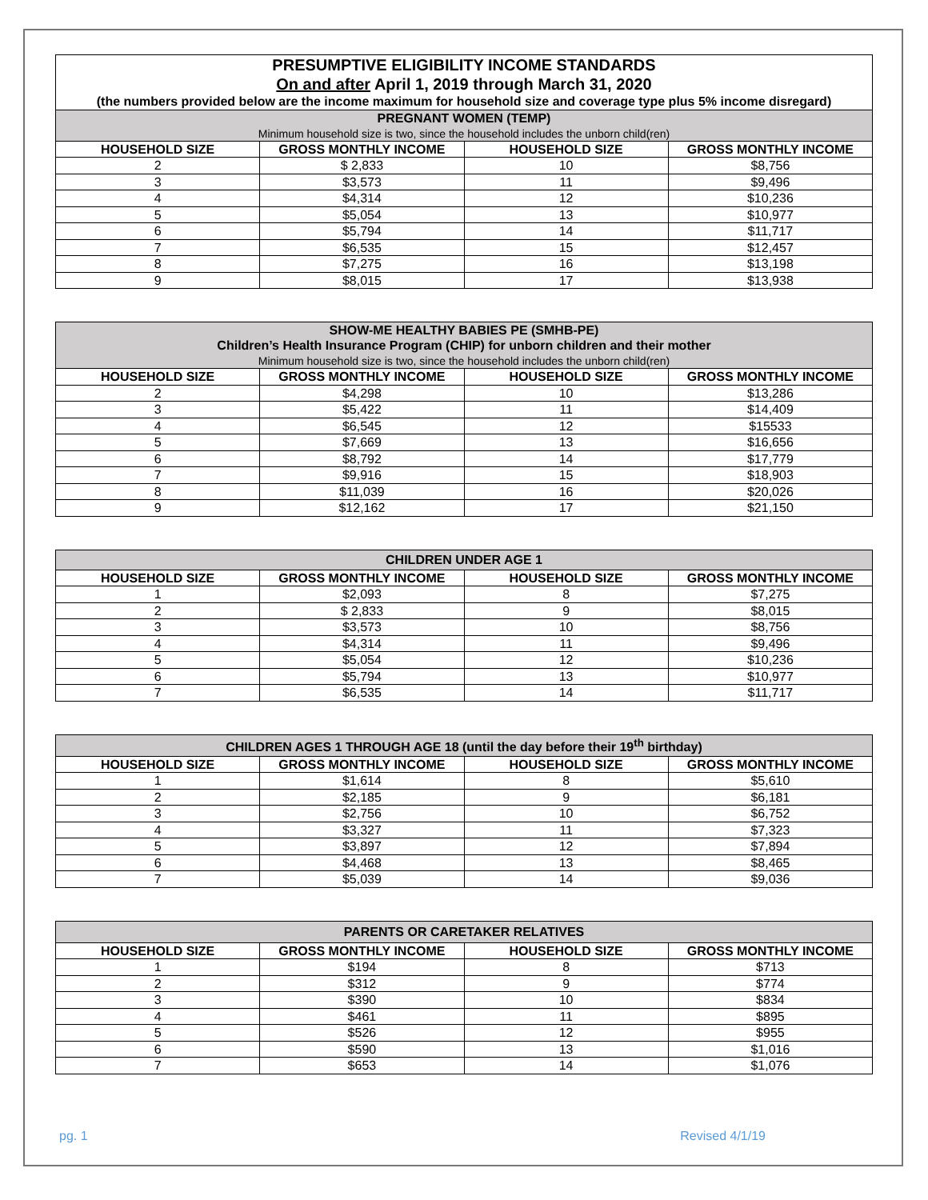| PRESUMPTIVE ELIGIBILITY INCOME STANDARDS On and after April 1, 2019 through March 31, 2020 | | | |
| (the numbers provided below are the income maximum for household size and coverage type plus 5% income disregard) | | | |
| PREGNANT WOMEN (TEMP) Minimum household size is two, since the household includes the unborn child(ren) | | | |
| HOUSEHOLD SIZE | GROSS MONTHLY INCOME | HOUSEHOLD SIZE | GROSS MONTHLY INCOME |
| 2 | $ 2,833 | 10 | $8,756 |
| 3 | $3,573 | 11 | $9,496 |
| 4 | $4,314 | 12 | $10,236 |
| 5 | $5,054 | 13 | $10,977 |
| 6 | $5,794 | 14 | $11,717 |
| 7 | $6,535 | 15 | $12,457 |
| 8 | $7,275 | 16 | $13,198 |
| 9 | $8,015 | 17 | $13,938 |
| SHOW-ME HEALTHY BABIES PE (SMHB-PE) Children’s Health Insurance Program (CHIP) for unborn children and their mother Minimum household size is two, since the household includes the unborn child(ren) | | | |
| --- | --- | --- | --- |
| HOUSEHOLD SIZE | GROSS MONTHLY INCOME | HOUSEHOLD SIZE | GROSS MONTHLY INCOME |
| 2 | $4,298 | 10 | $13,286 |
| 3 | $5,422 | 11 | $14,409 |
| 4 | $6,545 | 12 | $15533 |
| 5 | $7,669 | 13 | $16,656 |
| 6 | $8,792 | 14 | $17,779 |
| 7 | $9,916 | 15 | $18,903 |
| 8 | $11,039 | 16 | $20,026 |
| 9 | $12,162 | 17 | $21,150 |
| CHILDREN UNDER AGE 1 | | | |
| --- | --- | --- | --- |
| HOUSEHOLD SIZE | GROSS MONTHLY INCOME | HOUSEHOLD SIZE | GROSS MONTHLY INCOME |
| 1 | $2,093 | 8 | $7,275 |
| 2 | $ 2,833 | 9 | $8,015 |
| 3 | $3,573 | 10 | $8,756 |
| 4 | $4,314 | 11 | $9,496 |
| 5 | $5,054 | 12 | $10,236 |
| 6 | $5,794 | 13 | $10,977 |
| 7 | $6,535 | 14 | $11,717 |
| CHILDREN AGES 1 THROUGH AGE 18 (until the day before their 19<sup>th</sup> birthday) | | | |
| --- | --- | --- | --- |
| HOUSEHOLD SIZE | GROSS MONTHLY INCOME | HOUSEHOLD SIZE | GROSS MONTHLY INCOME |
| 1 | $1,614 | 8 | $5,610 |
| 2 | $2,185 | 9 | $6,181 |
| 3 | $2,756 | 10 | $6,752 |
| 4 | $3,327 | 11 | $7,323 |
| 5 | $3,897 | 12 | $7,894 |
| 6 | $4,468 | 13 | $8,465 |
| 7 | $5,039 | 14 | $9,036 |
| PARENTS OR CARETAKER RELATIVES | | | |
| --- | --- | --- | --- |
| HOUSEHOLD SIZE | GROSS MONTHLY INCOME | HOUSEHOLD SIZE | GROSS MONTHLY INCOME |
| 1 | $194 | 8 | $713 |
| 2 | $312 | 9 | $774 |
| 3 | $390 | 10 | $834 |
| 4 | $461 | 11 | $895 |
| 5 | $526 | 12 | $955 |
| 6 | $590 | 13 | $1,016 |
| 7 | $653 | 14 | $1,076 |
pg. 1 Revised 4/1/19